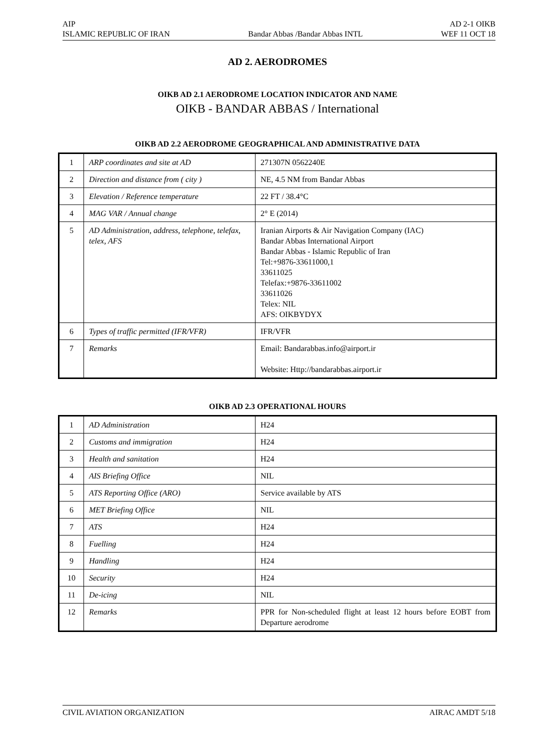AIP AD 2-1 OIKB
ISLAMIC REPUBLIC OF IRAN Bandar Abbas /Bandar Abbas INTL WEF 11 OCT 18
AD 2. AERODROMES
OIKB AD 2.1 AERODROME LOCATION INDICATOR AND NAME
OIKB - BANDAR ABBAS / International
OIKB AD 2.2 AERODROME GEOGRAPHICAL AND ADMINISTRATIVE DATA
| 1 | ARP coordinates and site at AD | 271307N 0562240E |
| 2 | Direction and distance from ( city ) | NE, 4.5 NM from Bandar Abbas |
| 3 | Elevation / Reference temperature | 22 FT / 38.4°C |
| 4 | MAG VAR / Annual change | 2° E (2014) |
| 5 | AD Administration, address, telephone, telefax, telex, AFS | Iranian Airports & Air Navigation Company (IAC) Bandar Abbas International Airport Bandar Abbas - Islamic Republic of Iran Tel:+9876-33611000,1 33611025 Telefax:+9876-33611002 33611026 Telex: NIL AFS: OIKBYDYX |
| 6 | Types of traffic permitted (IFR/VFR) | IFR/VFR |
| 7 | Remarks | Email: Bandarabbas.info@airport.ir Website: Http://bandarabbas.airport.ir |
OIKB AD 2.3 OPERATIONAL HOURS
| 1 | AD Administration | H24 |
| 2 | Customs and immigration | H24 |
| 3 | Health and sanitation | H24 |
| 4 | AIS Briefing Office | NIL |
| 5 | ATS Reporting Office (ARO) | Service available by ATS |
| 6 | MET Briefing Office | NIL |
| 7 | ATS | H24 |
| 8 | Fuelling | H24 |
| 9 | Handling | H24 |
| 10 | Security | H24 |
| 11 | De-icing | NIL |
| 12 | Remarks | PPR for Non-scheduled flight at least 12 hours before EOBT from Departure aerodrome |
CIVIL AVIATION ORGANIZATION AIRAC AMDT 5/18